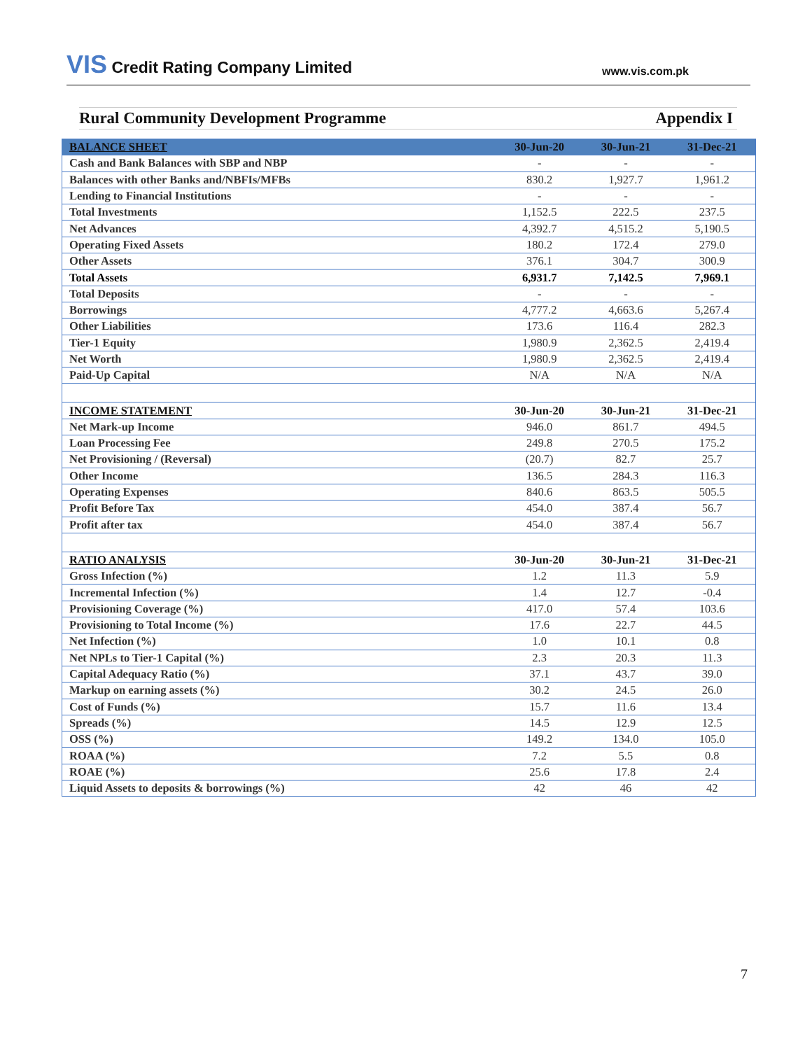VIS Credit Rating Company Limited
www.vis.com.pk
Rural Community Development Programme Appendix I
| BALANCE SHEET | 30-Jun-20 | 30-Jun-21 | 31-Dec-21 |
| --- | --- | --- | --- |
| Cash and Bank Balances with SBP and NBP | - | - | - |
| Balances with other Banks and/NBFIs/MFBs | 830.2 | 1,927.7 | 1,961.2 |
| Lending to Financial Institutions | - | - | - |
| Total Investments | 1,152.5 | 222.5 | 237.5 |
| Net Advances | 4,392.7 | 4,515.2 | 5,190.5 |
| Operating Fixed Assets | 180.2 | 172.4 | 279.0 |
| Other Assets | 376.1 | 304.7 | 300.9 |
| Total Assets | 6,931.7 | 7,142.5 | 7,969.1 |
| Total Deposits | - | - | - |
| Borrowings | 4,777.2 | 4,663.6 | 5,267.4 |
| Other Liabilities | 173.6 | 116.4 | 282.3 |
| Tier-1 Equity | 1,980.9 | 2,362.5 | 2,419.4 |
| Net Worth | 1,980.9 | 2,362.5 | 2,419.4 |
| Paid-Up Capital | N/A | N/A | N/A |
| INCOME STATEMENT | 30-Jun-20 | 30-Jun-21 | 31-Dec-21 |
| Net Mark-up Income | 946.0 | 861.7 | 494.5 |
| Loan Processing Fee | 249.8 | 270.5 | 175.2 |
| Net Provisioning / (Reversal) | (20.7) | 82.7 | 25.7 |
| Other Income | 136.5 | 284.3 | 116.3 |
| Operating Expenses | 840.6 | 863.5 | 505.5 |
| Profit Before Tax | 454.0 | 387.4 | 56.7 |
| Profit after tax | 454.0 | 387.4 | 56.7 |
| RATIO ANALYSIS | 30-Jun-20 | 30-Jun-21 | 31-Dec-21 |
| Gross Infection (%) | 1.2 | 11.3 | 5.9 |
| Incremental Infection (%) | 1.4 | 12.7 | -0.4 |
| Provisioning Coverage (%) | 417.0 | 57.4 | 103.6 |
| Provisioning to Total Income (%) | 17.6 | 22.7 | 44.5 |
| Net Infection (%) | 1.0 | 10.1 | 0.8 |
| Net NPLs to Tier-1 Capital (%) | 2.3 | 20.3 | 11.3 |
| Capital Adequacy Ratio (%) | 37.1 | 43.7 | 39.0 |
| Markup on earning assets (%) | 30.2 | 24.5 | 26.0 |
| Cost of Funds (%) | 15.7 | 11.6 | 13.4 |
| Spreads (%) | 14.5 | 12.9 | 12.5 |
| OSS (%) | 149.2 | 134.0 | 105.0 |
| ROAA (%) | 7.2 | 5.5 | 0.8 |
| ROAE (%) | 25.6 | 17.8 | 2.4 |
| Liquid Assets to deposits & borrowings (%) | 42 | 46 | 42 |
7